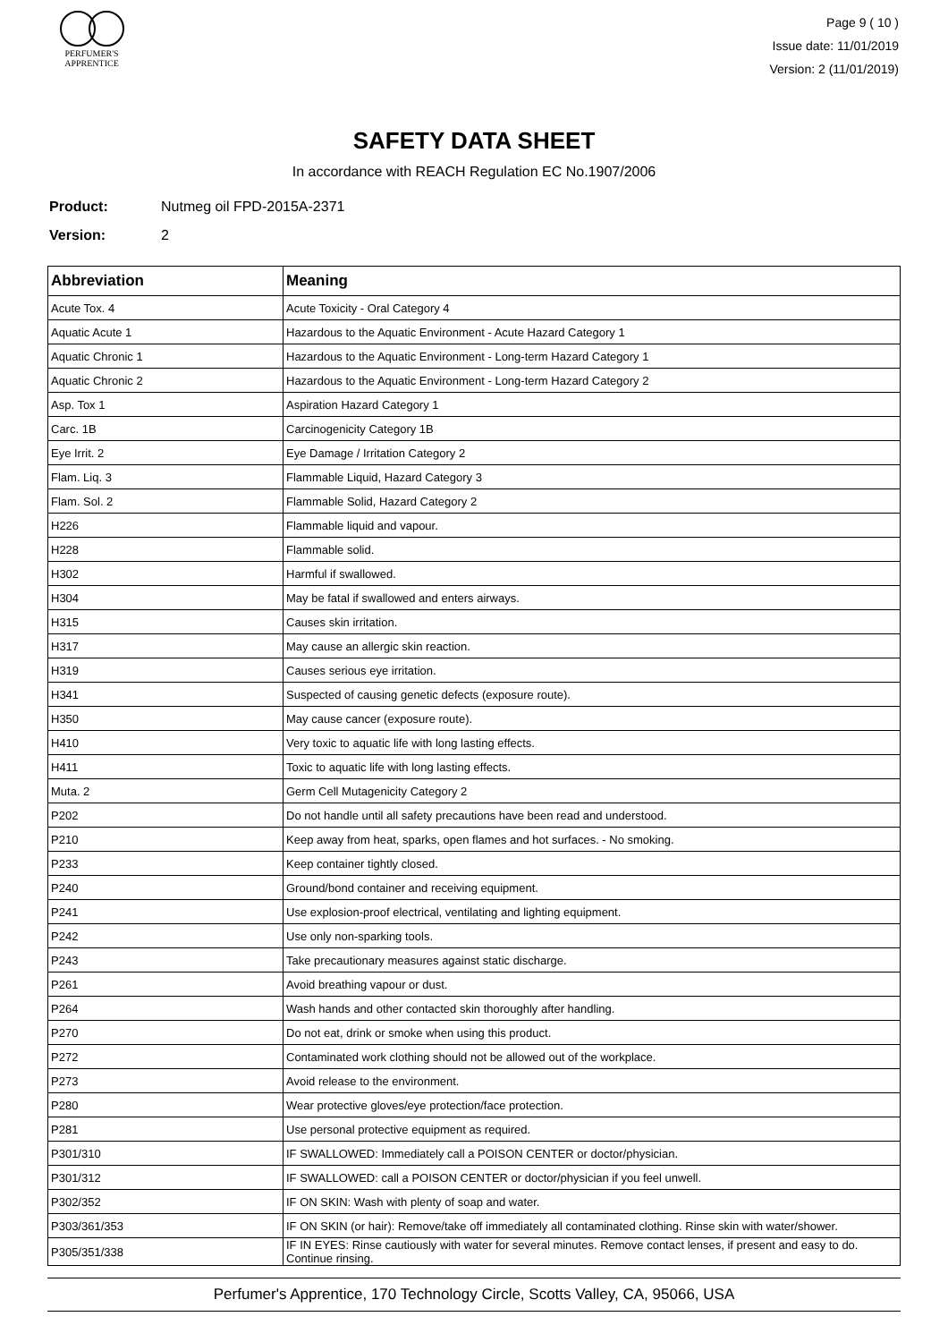PERFUMER'S
APPRENTICE
Page 9 ( 10 )
Issue date: 11/01/2019
Version: 2 (11/01/2019)
SAFETY DATA SHEET
In accordance with REACH Regulation EC No.1907/2006
Product: Nutmeg oil FPD-2015A-2371
Version: 2
| Abbreviation | Meaning |
| --- | --- |
| Acute Tox. 4 | Acute Toxicity - Oral Category 4 |
| Aquatic Acute 1 | Hazardous to the Aquatic Environment - Acute Hazard Category 1 |
| Aquatic Chronic 1 | Hazardous to the Aquatic Environment - Long-term Hazard Category 1 |
| Aquatic Chronic 2 | Hazardous to the Aquatic Environment - Long-term Hazard Category 2 |
| Asp. Tox 1 | Aspiration Hazard Category 1 |
| Carc. 1B | Carcinogenicity Category 1B |
| Eye Irrit. 2 | Eye Damage / Irritation Category 2 |
| Flam. Liq. 3 | Flammable Liquid, Hazard Category 3 |
| Flam. Sol. 2 | Flammable Solid, Hazard Category 2 |
| H226 | Flammable liquid and vapour. |
| H228 | Flammable solid. |
| H302 | Harmful if swallowed. |
| H304 | May be fatal if swallowed and enters airways. |
| H315 | Causes skin irritation. |
| H317 | May cause an allergic skin reaction. |
| H319 | Causes serious eye irritation. |
| H341 | Suspected of causing genetic defects (exposure route). |
| H350 | May cause cancer (exposure route). |
| H410 | Very toxic to aquatic life with long lasting effects. |
| H411 | Toxic to aquatic life with long lasting effects. |
| Muta. 2 | Germ Cell Mutagenicity Category 2 |
| P202 | Do not handle until all safety precautions have been read and understood. |
| P210 | Keep away from heat, sparks, open flames and hot surfaces. - No smoking. |
| P233 | Keep container tightly closed. |
| P240 | Ground/bond container and receiving equipment. |
| P241 | Use explosion-proof electrical, ventilating and lighting equipment. |
| P242 | Use only non-sparking tools. |
| P243 | Take precautionary measures against static discharge. |
| P261 | Avoid breathing vapour or dust. |
| P264 | Wash hands and other contacted skin thoroughly after handling. |
| P270 | Do not eat, drink or smoke when using this product. |
| P272 | Contaminated work clothing should not be allowed out of the workplace. |
| P273 | Avoid release to the environment. |
| P280 | Wear protective gloves/eye protection/face protection. |
| P281 | Use personal protective equipment as required. |
| P301/310 | IF SWALLOWED: Immediately call a POISON CENTER or doctor/physician. |
| P301/312 | IF SWALLOWED: call a POISON CENTER or doctor/physician if you feel unwell. |
| P302/352 | IF ON SKIN: Wash with plenty of soap and water. |
| P303/361/353 | IF ON SKIN (or hair): Remove/take off immediately all contaminated clothing. Rinse skin with water/shower. |
| P305/351/338 | IF IN EYES: Rinse cautiously with water for several minutes. Remove contact lenses, if present and easy to do. Continue rinsing. |
Perfumer's Apprentice, 170 Technology Circle, Scotts Valley, CA, 95066, USA